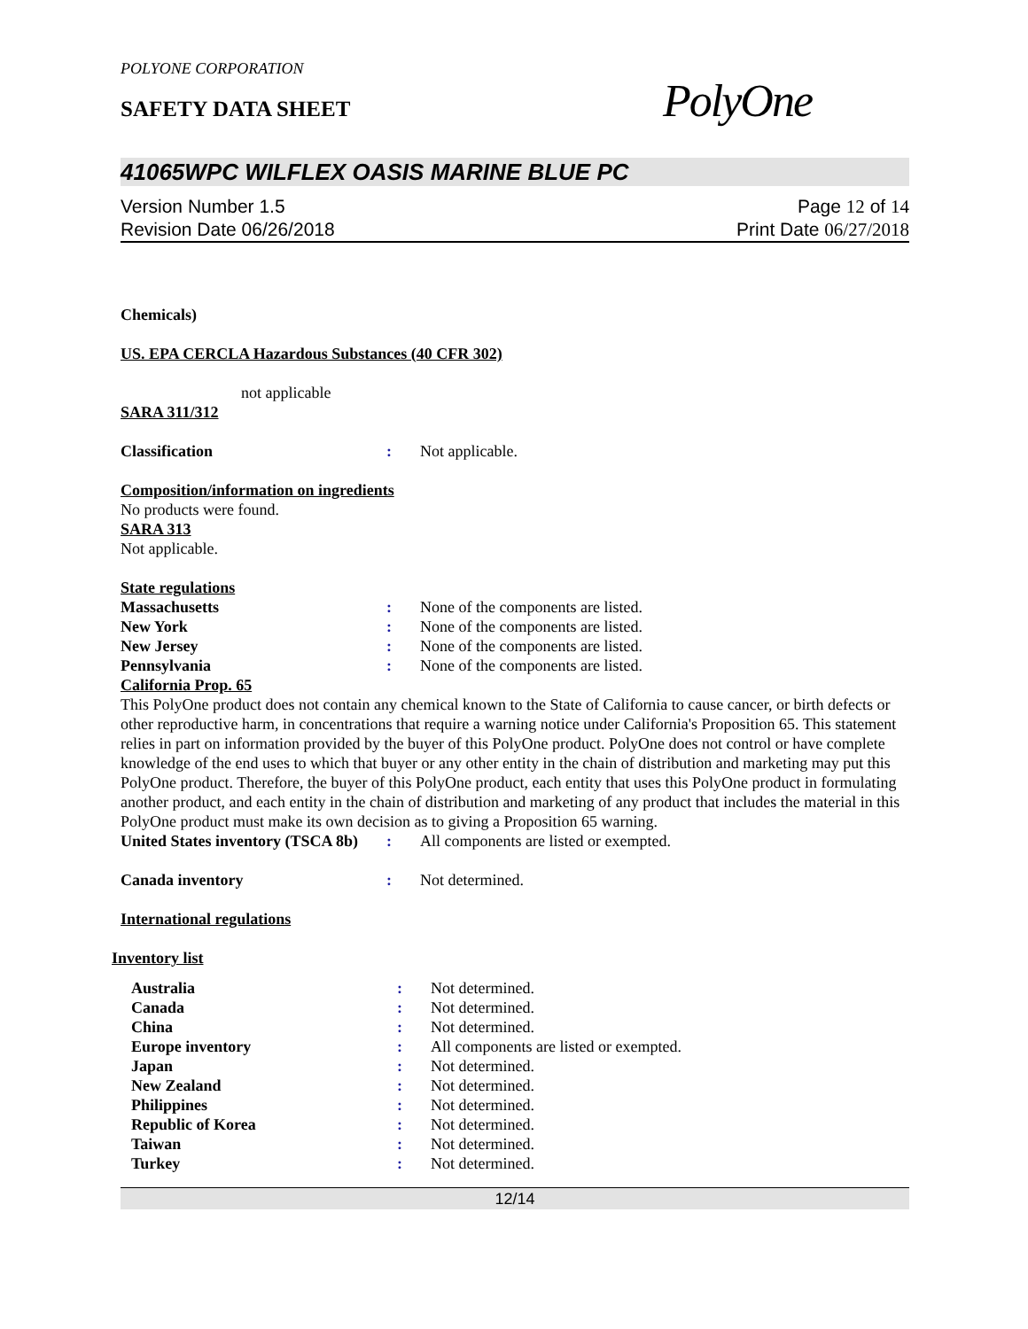POLYONE CORPORATION
SAFETY DATA SHEET
PolyOne
41065WPC WILFLEX OASIS MARINE BLUE PC
Version Number 1.5
Revision Date 06/26/2018
Page 12 of 14
Print Date 06/27/2018
Chemicals)
US. EPA CERCLA Hazardous Substances (40 CFR 302)
not applicable
SARA 311/312
| Classification | : | Not applicable. |
Composition/information on ingredients
No products were found.
SARA 313
Not applicable.
State regulations
| Massachusetts | : | None of the components are listed. |
| New York | : | None of the components are listed. |
| New Jersey | : | None of the components are listed. |
| Pennsylvania | : | None of the components are listed. |
California Prop. 65
This PolyOne product does not contain any chemical known to the State of California to cause cancer, or birth defects or other reproductive harm, in concentrations that require a warning notice under California's Proposition 65. This statement relies in part on information provided by the buyer of this PolyOne product. PolyOne does not control or have complete knowledge of the end uses to which that buyer or any other entity in the chain of distribution and marketing may put this PolyOne product. Therefore, the buyer of this PolyOne product, each entity that uses this PolyOne product in formulating another product, and each entity in the chain of distribution and marketing of any product that includes the material in this PolyOne product must make its own decision as to giving a Proposition 65 warning.
| United States inventory (TSCA 8b) | : | All components are listed or exempted. |
| Canada inventory | : | Not determined. |
International regulations
Inventory list
| Australia | : | Not determined. |
| Canada | : | Not determined. |
| China | : | Not determined. |
| Europe inventory | : | All components are listed or exempted. |
| Japan | : | Not determined. |
| New Zealand | : | Not determined. |
| Philippines | : | Not determined. |
| Republic of Korea | : | Not determined. |
| Taiwan | : | Not determined. |
| Turkey | : | Not determined. |
12/14